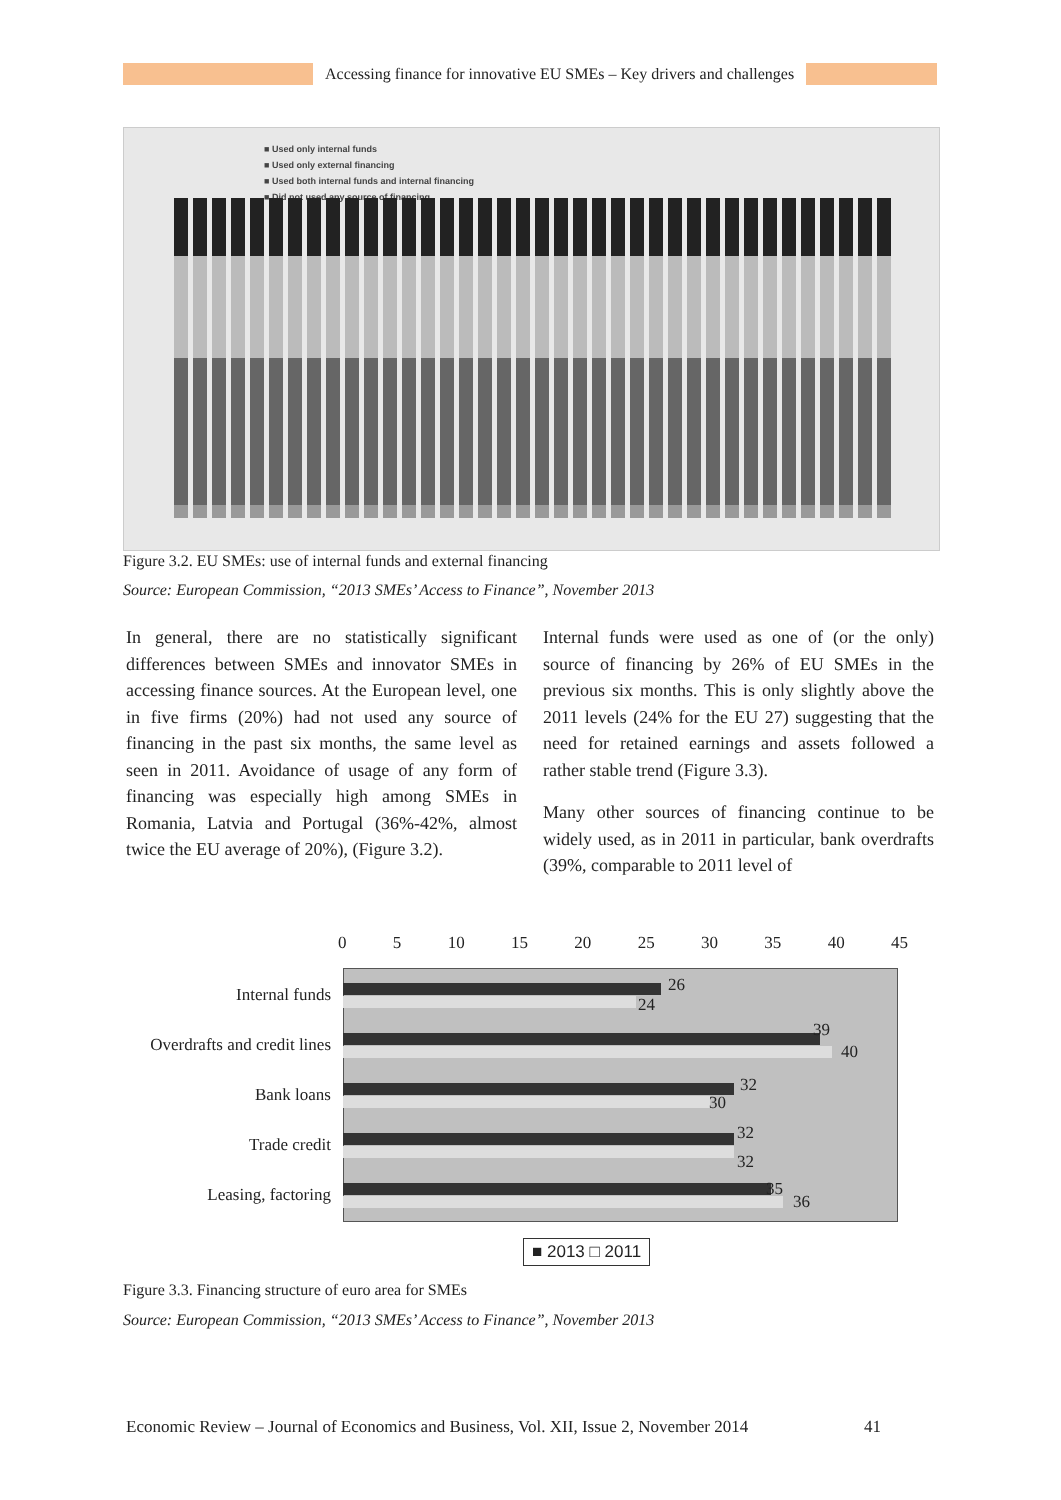Accessing finance for innovative EU SMEs – Key drivers and challenges
■ Used only internal funds
■ Used only external financing
■ Used both internal funds and internal financing
■ Did not used any source of financing
Figure 3.2. EU SMEs: use of internal funds and external financing
Source: European Commission, “2013 SMEs’ Access to Finance”, November 2013
In general, there are no statistically significant differences between SMEs and innovator SMEs in accessing finance sources. At the European level, one in five firms (20%) had not used any source of financing in the past six months, the same level as seen in 2011. Avoidance of usage of any form of financing was especially high among SMEs in Romania, Latvia and Portugal (36%-42%, almost twice the EU average of 20%), (Figure 3.2).
Internal funds were used as one of (or the only) source of financing by 26% of EU SMEs in the previous six months. This is only slightly above the 2011 levels (24% for the EU 27) suggesting that the need for retained earnings and assets followed a rather stable trend (Figure 3.3).
Many other sources of financing continue to be widely used, as in 2011 in particular, bank overdrafts (39%, comparable to 2011 level of
0 5 10 15 20 25 30 35 40 45
Internal funds
Overdrafts and credit lines
Bank loans
Trade credit
Leasing, factoring
26
24
39
40
32
30
32
32
35
36
■ 2013 □ 2011
Figure 3.3. Financing structure of euro area for SMEs
Source: European Commission, “2013 SMEs’ Access to Finance”, November 2013
Economic Review – Journal of Economics and Business, Vol. XII, Issue 2, November 2014
41